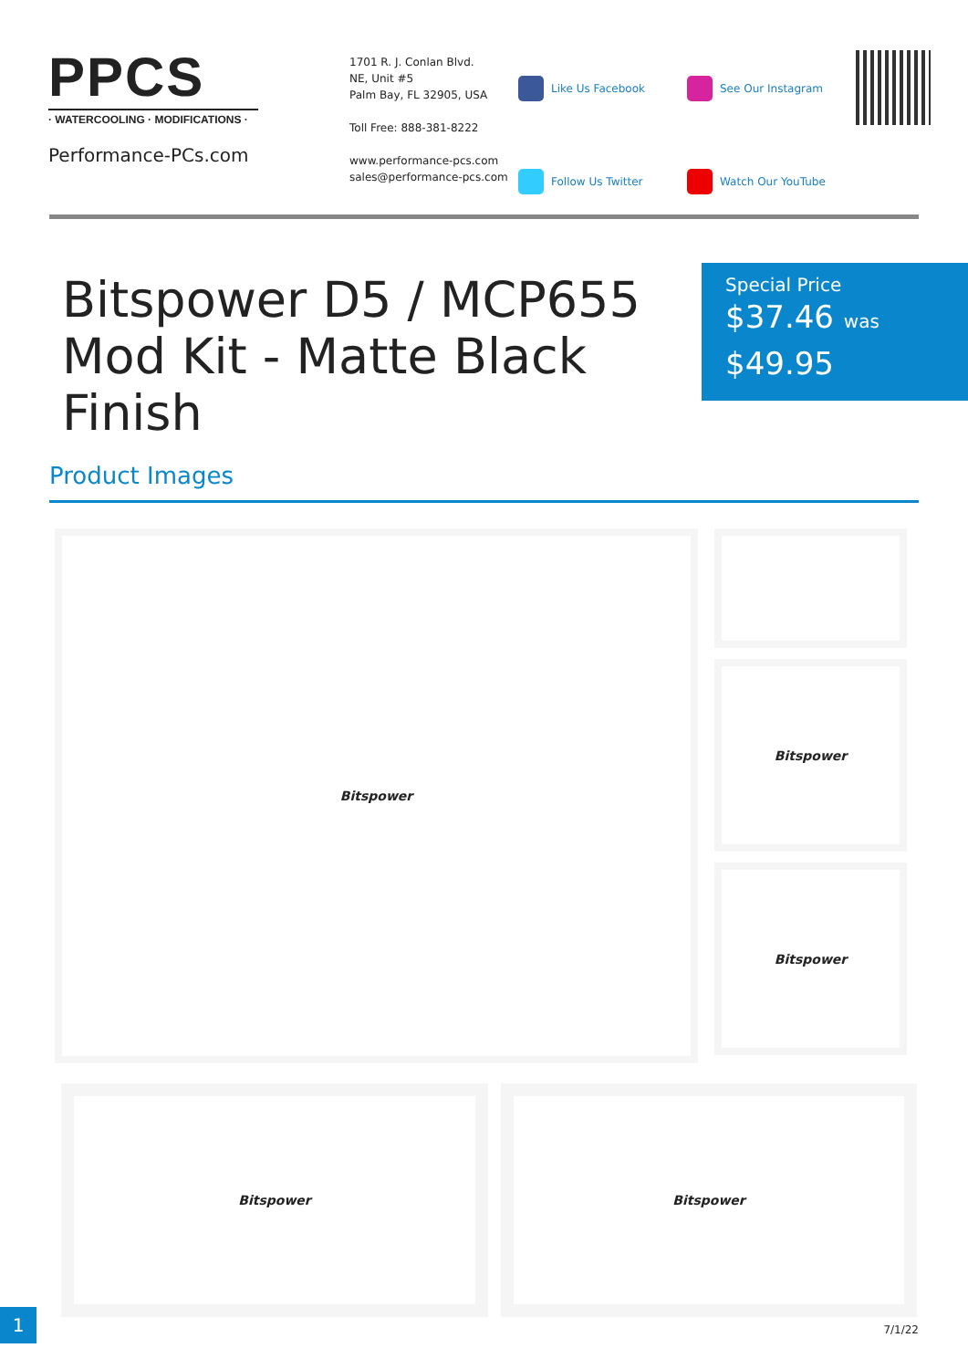PPCS
· WATERCOOLING · MODIFICATIONS ·
Performance-PCs.com
1701 R. J. Conlan Blvd.
NE, Unit #5
Palm Bay, FL 32905, USA
Toll Free: 888-381-8222
www.performance-pcs.com
sales@performance-pcs.com
Like Us Facebook See Our Instagram Follow Us Twitter Watch Our YouTube
Bitspower D5 / MCP655 Mod Kit - Matte Black Finish
Special Price
$37.46 was
$49.95
Product Images
Bitspower
Bitspower
Bitspower
Bitspower Bitspower
1
7/1/22